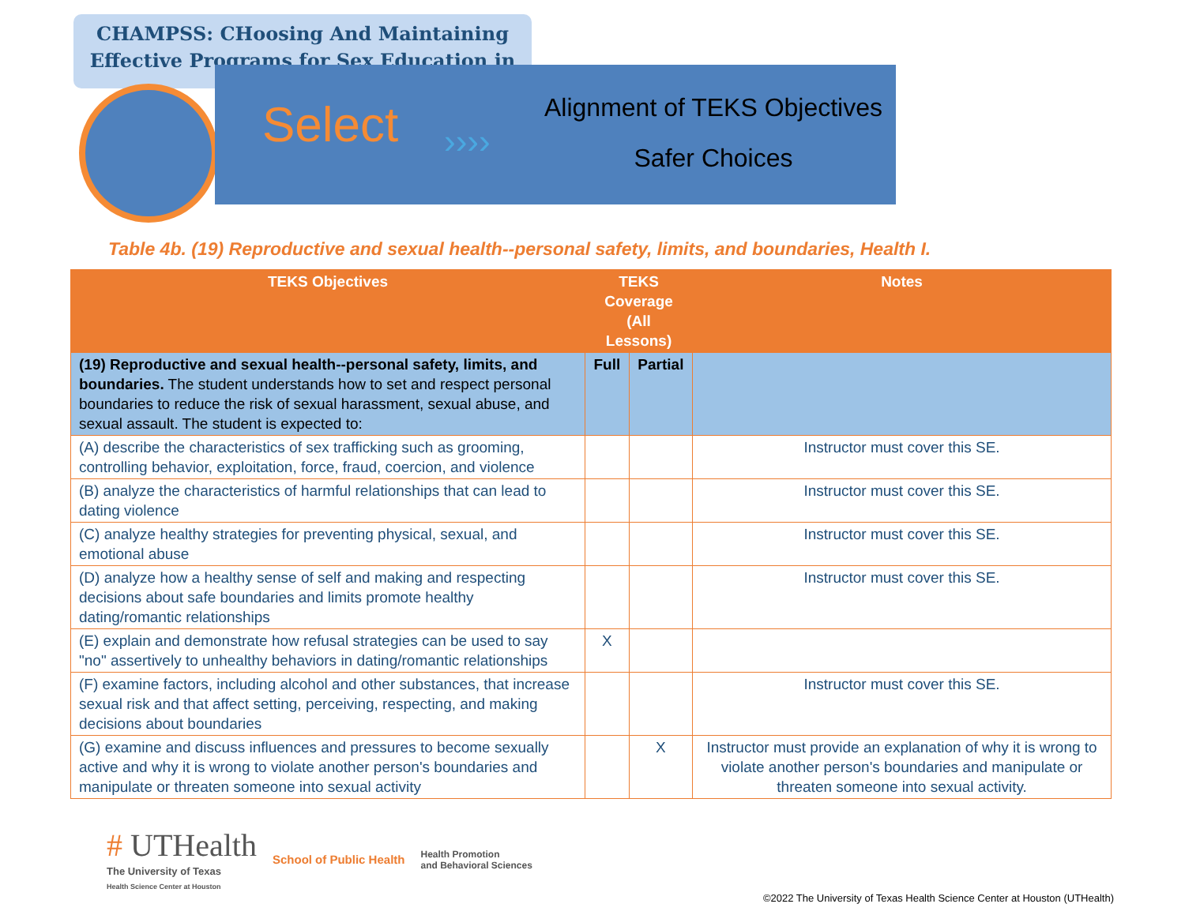CHAMPSS: CHoosing And Maintaining Effective Programs for Sex Education in
Select
››››
Alignment of TEKS Objectives
Safer Choices
Table 4b. (19) Reproductive and sexual health--personal safety, limits, and boundaries, Health I.
| TEKS Objectives | TEKS Coverage (All Lessons) | | Notes |
| --- | --- | --- | --- |
| (19) Reproductive and sexual health--personal safety, limits, and boundaries. The student understands how to set and respect personal boundaries to reduce the risk of sexual harassment, sexual abuse, and sexual assault. The student is expected to: | Full | Partial | |
| (A) describe the characteristics of sex trafficking such as grooming, controlling behavior, exploitation, force, fraud, coercion, and violence | | | Instructor must cover this SE. |
| (B) analyze the characteristics of harmful relationships that can lead to dating violence | | | Instructor must cover this SE. |
| (C) analyze healthy strategies for preventing physical, sexual, and emotional abuse | | | Instructor must cover this SE. |
| (D) analyze how a healthy sense of self and making and respecting decisions about safe boundaries and limits promote healthy dating/romantic relationships | | | Instructor must cover this SE. |
| (E) explain and demonstrate how refusal strategies can be used to say "no" assertively to unhealthy behaviors in dating/romantic relationships | X | | |
| (F) examine factors, including alcohol and other substances, that increase sexual risk and that affect setting, perceiving, respecting, and making decisions about boundaries | | | Instructor must cover this SE. |
| (G) examine and discuss influences and pressures to become sexually active and why it is wrong to violate another person's boundaries and manipulate or threaten someone into sexual activity | | X | Instructor must provide an explanation of why it is wrong to violate another person's boundaries and manipulate or threaten someone into sexual activity. |
# UTHealth
The University of Texas
Health Science Center at Houston
School of Public Health Health Promotion
and Behavioral Sciences
©2022 The University of Texas Health Science Center at Houston (UTHealth)